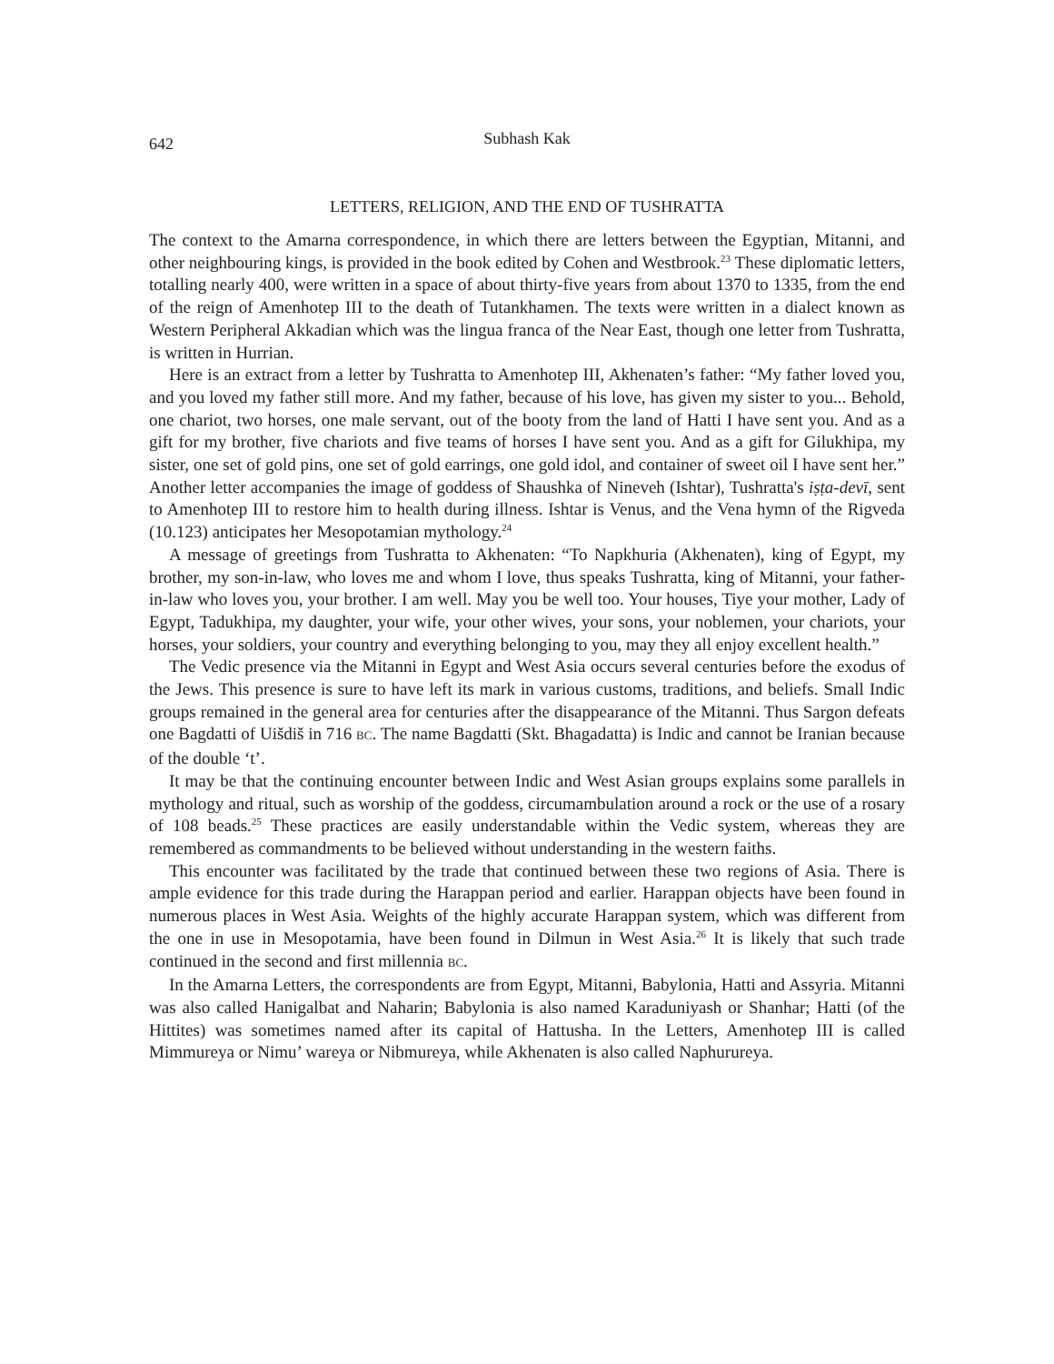642 Subhash Kak
LETTERS, RELIGION, AND THE END OF TUSHRATTA
The context to the Amarna correspondence, in which there are letters between the Egyptian, Mitanni, and other neighbouring kings, is provided in the book edited by Cohen and Westbrook.<sup>23</sup> These diplomatic letters, totalling nearly 400, were written in a space of about thirty-five years from about 1370 to 1335, from the end of the reign of Amenhotep III to the death of Tutankhamen. The texts were written in a dialect known as Western Peripheral Akkadian which was the lingua franca of the Near East, though one letter from Tushratta, is written in Hurrian.
Here is an extract from a letter by Tushratta to Amenhotep III, Akhenaten’s father: “My father loved you, and you loved my father still more. And my father, because of his love, has given my sister to you... Behold, one chariot, two horses, one male servant, out of the booty from the land of Hatti I have sent you. And as a gift for my brother, five chariots and five teams of horses I have sent you. And as a gift for Gilukhipa, my sister, one set of gold pins, one set of gold earrings, one gold idol, and container of sweet oil I have sent her.” Another letter accompanies the image of goddess of Shaushka of Nineveh (Ishtar), Tushratta's iṣṭa-devī, sent to Amenhotep III to restore him to health during illness. Ishtar is Venus, and the Vena hymn of the Rigveda (10.123) anticipates her Mesopotamian mythology.<sup>24</sup>
A message of greetings from Tushratta to Akhenaten: “To Napkhuria (Akhenaten), king of Egypt, my brother, my son-in-law, who loves me and whom I love, thus speaks Tushratta, king of Mitanni, your father-in-law who loves you, your brother. I am well. May you be well too. Your houses, Tiye your mother, Lady of Egypt, Tadukhipa, my daughter, your wife, your other wives, your sons, your noblemen, your chariots, your horses, your soldiers, your country and everything belonging to you, may they all enjoy excellent health.”
The Vedic presence via the Mitanni in Egypt and West Asia occurs several centuries before the exodus of the Jews. This presence is sure to have left its mark in various customs, traditions, and beliefs. Small Indic groups remained in the general area for centuries after the disappearance of the Mitanni. Thus Sargon defeats one Bagdatti of Uišdiš in 716 BC. The name Bagdatti (Skt. Bhagadatta) is Indic and cannot be Iranian because of the double ‘t’.
It may be that the continuing encounter between Indic and West Asian groups explains some parallels in mythology and ritual, such as worship of the goddess, circumambulation around a rock or the use of a rosary of 108 beads.<sup>25</sup> These practices are easily understandable within the Vedic system, whereas they are remembered as commandments to be believed without understanding in the western faiths.
This encounter was facilitated by the trade that continued between these two regions of Asia. There is ample evidence for this trade during the Harappan period and earlier. Harappan objects have been found in numerous places in West Asia. Weights of the highly accurate Harappan system, which was different from the one in use in Mesopotamia, have been found in Dilmun in West Asia.<sup>26</sup> It is likely that such trade continued in the second and first millennia BC.
In the Amarna Letters, the correspondents are from Egypt, Mitanni, Babylonia, Hatti and Assyria. Mitanni was also called Hanigalbat and Naharin; Babylonia is also named Karaduniyash or Shanhar; Hatti (of the Hittites) was sometimes named after its capital of Hattusha. In the Letters, Amenhotep III is called Mimmureya or Nimu’ wareya or Nibmureya, while Akhenaten is also called Naphurureya.